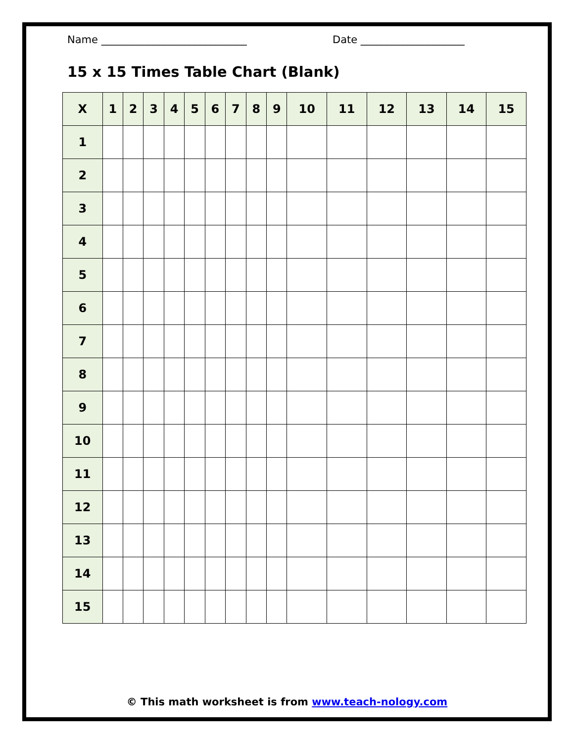Name ____________________________ Date ____________________
15 x 15 Times Table Chart (Blank)
| X | 1 | 2 | 3 | 4 | 5 | 6 | 7 | 8 | 9 | 10 | 11 | 12 | 13 | 14 | 15 |
| --- | --- | --- | --- | --- | --- | --- | --- | --- | --- | --- | --- | --- | --- | --- | --- |
| 1 | | | | | | | | | | | | | | | |
| 2 | | | | | | | | | | | | | | | |
| 3 | | | | | | | | | | | | | | | |
| 4 | | | | | | | | | | | | | | | |
| 5 | | | | | | | | | | | | | | | |
| 6 | | | | | | | | | | | | | | | |
| 7 | | | | | | | | | | | | | | | |
| 8 | | | | | | | | | | | | | | | |
| 9 | | | | | | | | | | | | | | | |
| 10 | | | | | | | | | | | | | | | |
| 11 | | | | | | | | | | | | | | | |
| 12 | | | | | | | | | | | | | | | |
| 13 | | | | | | | | | | | | | | | |
| 14 | | | | | | | | | | | | | | | |
| 15 | | | | | | | | | | | | | | | |
© This math worksheet is from www.teach-nology.com